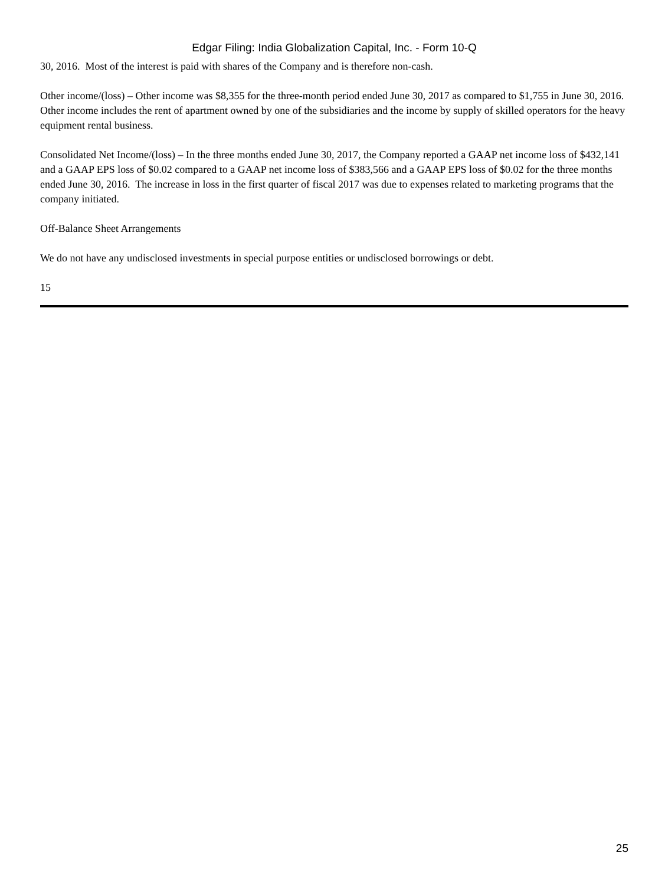Edgar Filing: India Globalization Capital, Inc. - Form 10-Q
30, 2016. Most of the interest is paid with shares of the Company and is therefore non-cash.
Other income/(loss) – Other income was $8,355 for the three-month period ended June 30, 2017 as compared to $1,755 in June 30, 2016. Other income includes the rent of apartment owned by one of the subsidiaries and the income by supply of skilled operators for the heavy equipment rental business.
Consolidated Net Income/(loss) – In the three months ended June 30, 2017, the Company reported a GAAP net income loss of $432,141 and a GAAP EPS loss of $0.02 compared to a GAAP net income loss of $383,566 and a GAAP EPS loss of $0.02 for the three months ended June 30, 2016. The increase in loss in the first quarter of fiscal 2017 was due to expenses related to marketing programs that the company initiated.
Off-Balance Sheet Arrangements
We do not have any undisclosed investments in special purpose entities or undisclosed borrowings or debt.
15
25